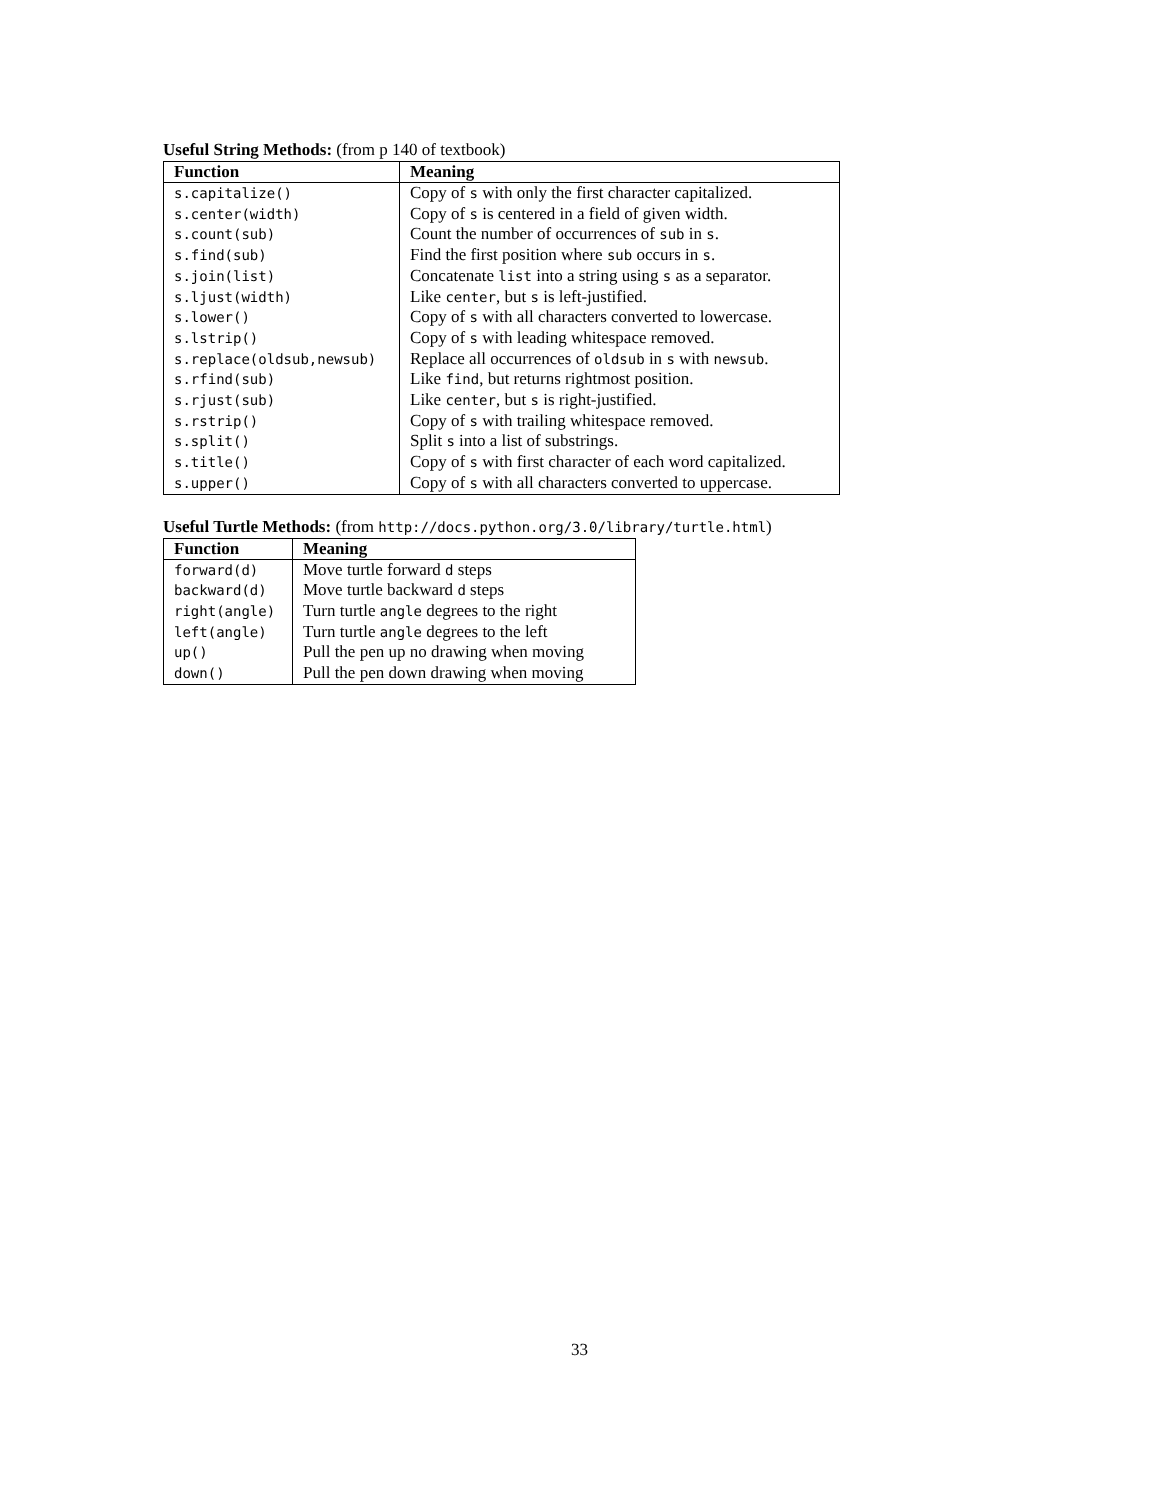Useful String Methods: (from p 140 of textbook)
| Function | Meaning |
| --- | --- |
| s.capitalize() | Copy of s with only the first character capitalized. |
| s.center(width) | Copy of s is centered in a field of given width. |
| s.count(sub) | Count the number of occurrences of sub in s . |
| s.find(sub) | Find the first position where sub occurs in s . |
| s.join(list) | Concatenate list into a string using s as a separator. |
| s.ljust(width) | Like center , but s is left-justified. |
| s.lower() | Copy of s with all characters converted to lowercase. |
| s.lstrip() | Copy of s with leading whitespace removed. |
| s.replace(oldsub,newsub) | Replace all occurrences of oldsub in s with newsub . |
| s.rfind(sub) | Like find , but returns rightmost position. |
| s.rjust(sub) | Like center , but s is right-justified. |
| s.rstrip() | Copy of s with trailing whitespace removed. |
| s.split() | Split s into a list of substrings. |
| s.title() | Copy of s with first character of each word capitalized. |
| s.upper() | Copy of s with all characters converted to uppercase. |
Useful Turtle Methods: (from http://docs.python.org/3.0/library/turtle.html)
| Function | Meaning |
| --- | --- |
| forward(d) | Move turtle forward d steps |
| backward(d) | Move turtle backward d steps |
| right(angle) | Turn turtle angle degrees to the right |
| left(angle) | Turn turtle angle degrees to the left |
| up() | Pull the pen up no drawing when moving |
| down() | Pull the pen down drawing when moving |
33